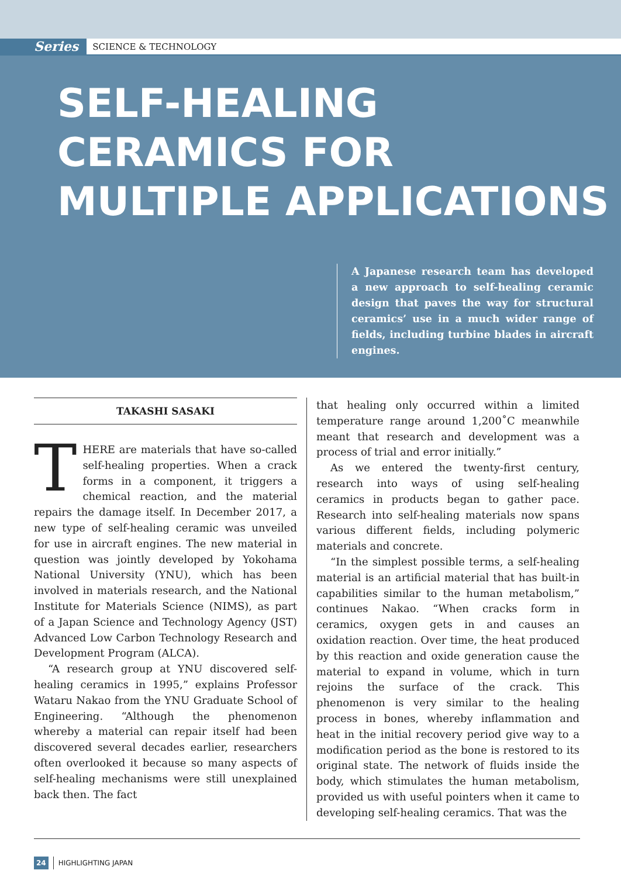Series SCIENCE & TECHNOLOGY
SELF-HEALING
CERAMICS FOR
MULTIPLE APPLICATIONS
A Japanese research team has developed a new approach to self-healing ceramic design that paves the way for structural ceramics’ use in a much wider range of fields, including turbine blades in aircraft engines.
TAKASHI SASAKI
THERE are materials that have so-called self-healing properties. When a crack forms in a component, it triggers a chemical reaction, and the material repairs the damage itself. In December 2017, a new type of self-healing ceramic was unveiled for use in aircraft engines. The new material in question was jointly developed by Yokohama National University (YNU), which has been involved in materials research, and the National Institute for Materials Science (NIMS), as part of a Japan Science and Technology Agency (JST) Advanced Low Carbon Technology Research and Development Program (ALCA).
“A research group at YNU discovered self-healing ceramics in 1995,” explains Professor Wataru Nakao from the YNU Graduate School of Engineering. “Although the phenomenon whereby a material can repair itself had been discovered several decades earlier, researchers often overlooked it because so many aspects of self-healing mechanisms were still unexplained back then. The fact
that healing only occurred within a limited temperature range around 1,200˚C meanwhile meant that research and development was a process of trial and error initially.”
As we entered the twenty-first century, research into ways of using self-healing ceramics in products began to gather pace. Research into self-healing materials now spans various different fields, including polymeric materials and concrete.
“In the simplest possible terms, a self-healing material is an artificial material that has built-in capabilities similar to the human metabolism,” continues Nakao. “When cracks form in ceramics, oxygen gets in and causes an oxidation reaction. Over time, the heat produced by this reaction and oxide generation cause the material to expand in volume, which in turn rejoins the surface of the crack. This phenomenon is very similar to the healing process in bones, whereby inflammation and heat in the initial recovery period give way to a modification period as the bone is restored to its original state. The network of fluids inside the body, which stimulates the human metabolism, provided us with useful pointers when it came to developing self-healing ceramics. That was the
24 HIGHLIGHTING JAPAN